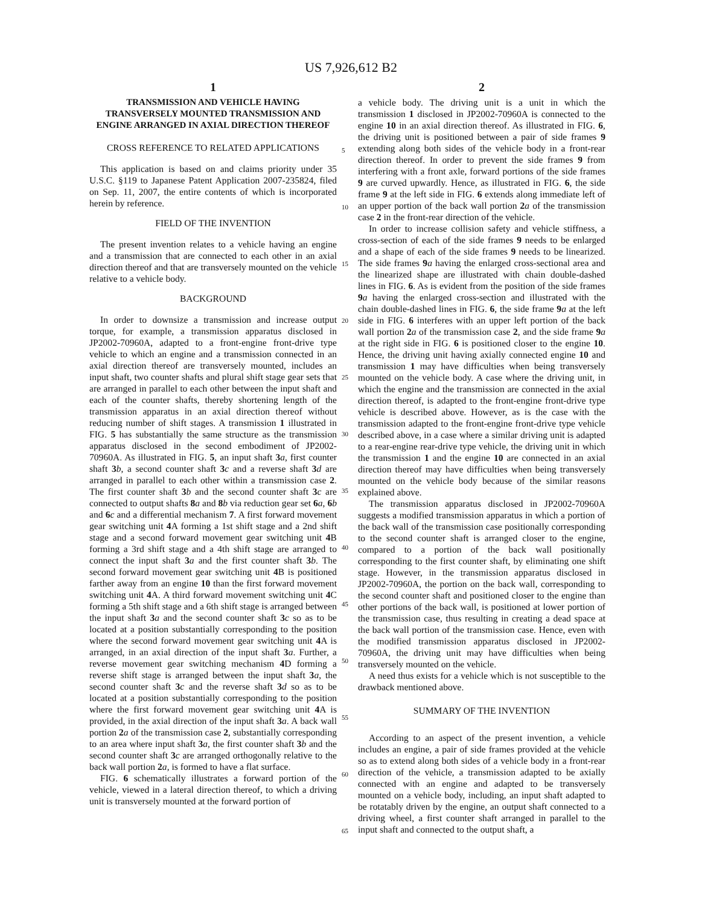US 7,926,612 B2
1
TRANSMISSION AND VEHICLE HAVING TRANSVERSELY MOUNTED TRANSMISSION AND ENGINE ARRANGED IN AXIAL DIRECTION THEREOF
CROSS REFERENCE TO RELATED APPLICATIONS
This application is based on and claims priority under 35 U.S.C. §119 to Japanese Patent Application 2007-235824, filed on Sep. 11, 2007, the entire contents of which is incorporated herein by reference.
FIELD OF THE INVENTION
The present invention relates to a vehicle having an engine and a transmission that are connected to each other in an axial direction thereof and that are transversely mounted on the vehicle relative to a vehicle body.
BACKGROUND
In order to downsize a transmission and increase output torque, for example, a transmission apparatus disclosed in JP2002-70960A, adapted to a front-engine front-drive type vehicle to which an engine and a transmission connected in an axial direction thereof are transversely mounted, includes an input shaft, two counter shafts and plural shift stage gear sets that are arranged in parallel to each other between the input shaft and each of the counter shafts, thereby shortening length of the transmission apparatus in an axial direction thereof without reducing number of shift stages. A transmission 1 illustrated in FIG. 5 has substantially the same structure as the transmission apparatus disclosed in the second embodiment of JP2002-70960A. As illustrated in FIG. 5, an input shaft 3 a, first counter shaft 3 b, a second counter shaft 3 c and a reverse shaft 3 d are arranged in parallel to each other within a transmission case 2. The first counter shaft 3 b and the second counter shaft 3 c are connected to output shafts 8 a and 8 b via reduction gear set 6 a, 6 b and 6 c and a differential mechanism 7. A first forward movement gear switching unit 4 A forming a 1st shift stage and a 2nd shift stage and a second forward movement gear switching unit 4 B forming a 3rd shift stage and a 4th shift stage are arranged to connect the input shaft 3 a and the first counter shaft 3 b. The second forward movement gear switching unit 4 B is positioned farther away from an engine 10 than the first forward movement switching unit 4 A. A third forward movement switching unit 4 C forming a 5th shift stage and a 6th shift stage is arranged between the input shaft 3 a and the second counter shaft 3 c so as to be located at a position substantially corresponding to the position where the second forward movement gear switching unit 4 A is arranged, in an axial direction of the input shaft 3 a. Further, a reverse movement gear switching mechanism 4 D forming a reverse shift stage is arranged between the input shaft 3 a, the second counter shaft 3 c and the reverse shaft 3 d so as to be located at a position substantially corresponding to the position where the first forward movement gear switching unit 4 A is provided, in the axial direction of the input shaft 3 a. A back wall portion 2 a of the transmission case 2, substantially corresponding to an area where input shaft 3 a, the first counter shaft 3 b and the second counter shaft 3 c are arranged orthogonally relative to the back wall portion 2 a, is formed to have a flat surface.
FIG. 6 schematically illustrates a forward portion of the vehicle, viewed in a lateral direction thereof, to which a driving unit is transversely mounted at the forward portion of
2
a vehicle body. The driving unit is a unit in which the transmission 1 disclosed in JP2002-70960A is connected to the engine 10 in an axial direction thereof. As illustrated in FIG. 6, the driving unit is positioned between a pair of side frames 9 extending along both sides of the vehicle body in a front-rear direction thereof. In order to prevent the side frames 9 from interfering with a front axle, forward portions of the side frames 9 are curved upwardly. Hence, as illustrated in FIG. 6, the side frame 9 at the left side in FIG. 6 extends along immediate left of an upper portion of the back wall portion 2 a of the transmission case 2 in the front-rear direction of the vehicle.
In order to increase collision safety and vehicle stiffness, a cross-section of each of the side frames 9 needs to be enlarged and a shape of each of the side frames 9 needs to be linearized. The side frames 9 a having the enlarged cross-sectional area and the linearized shape are illustrated with chain double-dashed lines in FIG. 6. As is evident from the position of the side frames 9 a having the enlarged cross-section and illustrated with the chain double-dashed lines in FIG. 6, the side frame 9 a at the left side in FIG. 6 interferes with an upper left portion of the back wall portion 2 a of the transmission case 2, and the side frame 9 a at the right side in FIG. 6 is positioned closer to the engine 10. Hence, the driving unit having axially connected engine 10 and transmission 1 may have difficulties when being transversely mounted on the vehicle body. A case where the driving unit, in which the engine and the transmission are connected in the axial direction thereof, is adapted to the front-engine front-drive type vehicle is described above. However, as is the case with the transmission adapted to the front-engine front-drive type vehicle described above, in a case where a similar driving unit is adapted to a rear-engine rear-drive type vehicle, the driving unit in which the transmission 1 and the engine 10 are connected in an axial direction thereof may have difficulties when being transversely mounted on the vehicle body because of the similar reasons explained above.
The transmission apparatus disclosed in JP2002-70960A suggests a modified transmission apparatus in which a portion of the back wall of the transmission case positionally corresponding to the second counter shaft is arranged closer to the engine, compared to a portion of the back wall positionally corresponding to the first counter shaft, by eliminating one shift stage. However, in the transmission apparatus disclosed in JP2002-70960A, the portion on the back wall, corresponding to the second counter shaft and positioned closer to the engine than other portions of the back wall, is positioned at lower portion of the transmission case, thus resulting in creating a dead space at the back wall portion of the transmission case. Hence, even with the modified transmission apparatus disclosed in JP2002-70960A, the driving unit may have difficulties when being transversely mounted on the vehicle.
A need thus exists for a vehicle which is not susceptible to the drawback mentioned above.
SUMMARY OF THE INVENTION
According to an aspect of the present invention, a vehicle includes an engine, a pair of side frames provided at the vehicle so as to extend along both sides of a vehicle body in a front-rear direction of the vehicle, a transmission adapted to be axially connected with an engine and adapted to be transversely mounted on a vehicle body, including, an input shaft adapted to be rotatably driven by the engine, an output shaft connected to a driving wheel, a first counter shaft arranged in parallel to the input shaft and connected to the output shaft, a
5
10
15
20
25
30
35
40
45
50
55
60
65